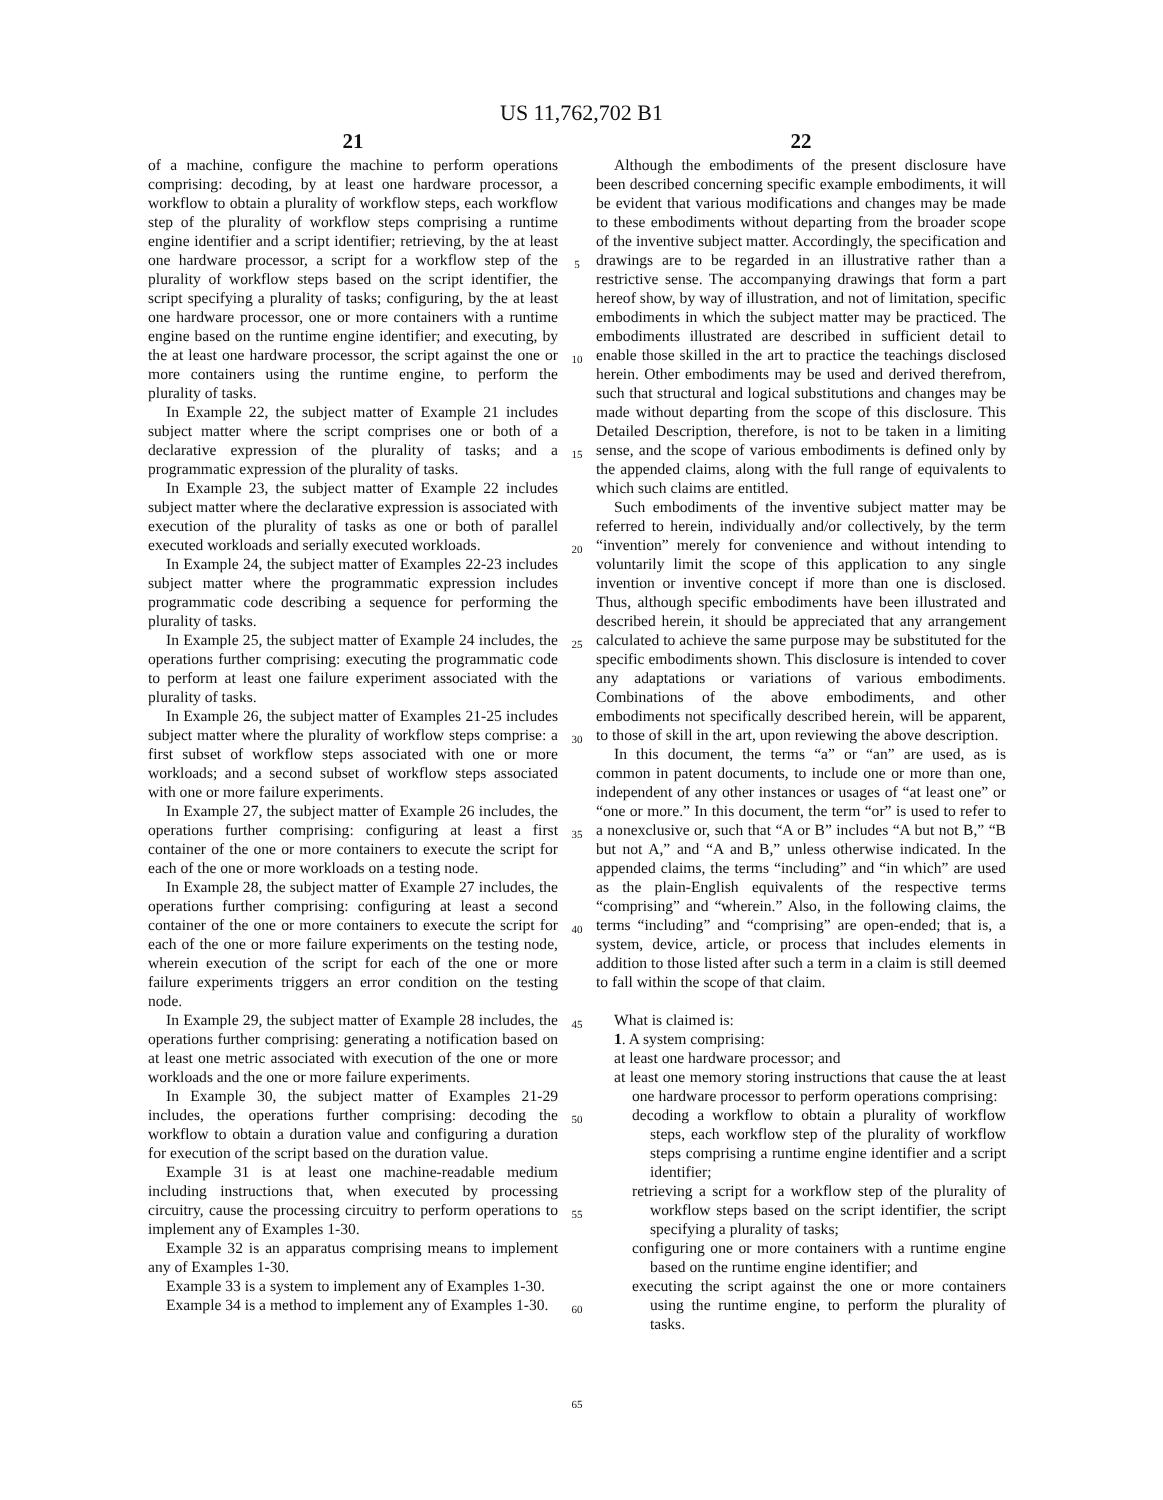US 11,762,702 B1
21
of a machine, configure the machine to perform operations comprising: decoding, by at least one hardware processor, a workflow to obtain a plurality of workflow steps, each workflow step of the plurality of workflow steps comprising a runtime engine identifier and a script identifier; retrieving, by the at least one hardware processor, a script for a workflow step of the plurality of workflow steps based on the script identifier, the script specifying a plurality of tasks; configuring, by the at least one hardware processor, one or more containers with a runtime engine based on the runtime engine identifier; and executing, by the at least one hardware processor, the script against the one or more containers using the runtime engine, to perform the plurality of tasks.
In Example 22, the subject matter of Example 21 includes subject matter where the script comprises one or both of a declarative expression of the plurality of tasks; and a programmatic expression of the plurality of tasks.
In Example 23, the subject matter of Example 22 includes subject matter where the declarative expression is associated with execution of the plurality of tasks as one or both of parallel executed workloads and serially executed workloads.
In Example 24, the subject matter of Examples 22-23 includes subject matter where the programmatic expression includes programmatic code describing a sequence for performing the plurality of tasks.
In Example 25, the subject matter of Example 24 includes, the operations further comprising: executing the programmatic code to perform at least one failure experiment associated with the plurality of tasks.
In Example 26, the subject matter of Examples 21-25 includes subject matter where the plurality of workflow steps comprise: a first subset of workflow steps associated with one or more workloads; and a second subset of workflow steps associated with one or more failure experiments.
In Example 27, the subject matter of Example 26 includes, the operations further comprising: configuring at least a first container of the one or more containers to execute the script for each of the one or more workloads on a testing node.
In Example 28, the subject matter of Example 27 includes, the operations further comprising: configuring at least a second container of the one or more containers to execute the script for each of the one or more failure experiments on the testing node, wherein execution of the script for each of the one or more failure experiments triggers an error condition on the testing node.
In Example 29, the subject matter of Example 28 includes, the operations further comprising: generating a notification based on at least one metric associated with execution of the one or more workloads and the one or more failure experiments.
In Example 30, the subject matter of Examples 21-29 includes, the operations further comprising: decoding the workflow to obtain a duration value and configuring a duration for execution of the script based on the duration value.
Example 31 is at least one machine-readable medium including instructions that, when executed by processing circuitry, cause the processing circuitry to perform operations to implement any of Examples 1-30.
Example 32 is an apparatus comprising means to implement any of Examples 1-30.
Example 33 is a system to implement any of Examples 1-30.
Example 34 is a method to implement any of Examples 1-30.
5
10
15
20
25
30
35
40
45
50
55
60
65
22
Although the embodiments of the present disclosure have been described concerning specific example embodiments, it will be evident that various modifications and changes may be made to these embodiments without departing from the broader scope of the inventive subject matter. Accordingly, the specification and drawings are to be regarded in an illustrative rather than a restrictive sense. The accompanying drawings that form a part hereof show, by way of illustration, and not of limitation, specific embodiments in which the subject matter may be practiced. The embodiments illustrated are described in sufficient detail to enable those skilled in the art to practice the teachings disclosed herein. Other embodiments may be used and derived therefrom, such that structural and logical substitutions and changes may be made without departing from the scope of this disclosure. This Detailed Description, therefore, is not to be taken in a limiting sense, and the scope of various embodiments is defined only by the appended claims, along with the full range of equivalents to which such claims are entitled.
Such embodiments of the inventive subject matter may be referred to herein, individually and/or collectively, by the term “invention” merely for convenience and without intending to voluntarily limit the scope of this application to any single invention or inventive concept if more than one is disclosed. Thus, although specific embodiments have been illustrated and described herein, it should be appreciated that any arrangement calculated to achieve the same purpose may be substituted for the specific embodiments shown. This disclosure is intended to cover any adaptations or variations of various embodiments. Combinations of the above embodiments, and other embodiments not specifically described herein, will be apparent, to those of skill in the art, upon reviewing the above description.
In this document, the terms “a” or “an” are used, as is common in patent documents, to include one or more than one, independent of any other instances or usages of “at least one” or “one or more.” In this document, the term “or” is used to refer to a nonexclusive or, such that “A or B” includes “A but not B,” “B but not A,” and “A and B,” unless otherwise indicated. In the appended claims, the terms “including” and “in which” are used as the plain-English equivalents of the respective terms “comprising” and “wherein.” Also, in the following claims, the terms “including” and “comprising” are open-ended; that is, a system, device, article, or process that includes elements in addition to those listed after such a term in a claim is still deemed to fall within the scope of that claim.
What is claimed is:
1. A system comprising:
at least one hardware processor; and
at least one memory storing instructions that cause the at least one hardware processor to perform operations comprising:
decoding a workflow to obtain a plurality of workflow steps, each workflow step of the plurality of workflow steps comprising a runtime engine identifier and a script identifier;
retrieving a script for a workflow step of the plurality of workflow steps based on the script identifier, the script specifying a plurality of tasks;
configuring one or more containers with a runtime engine based on the runtime engine identifier; and
executing the script against the one or more containers using the runtime engine, to perform the plurality of tasks.